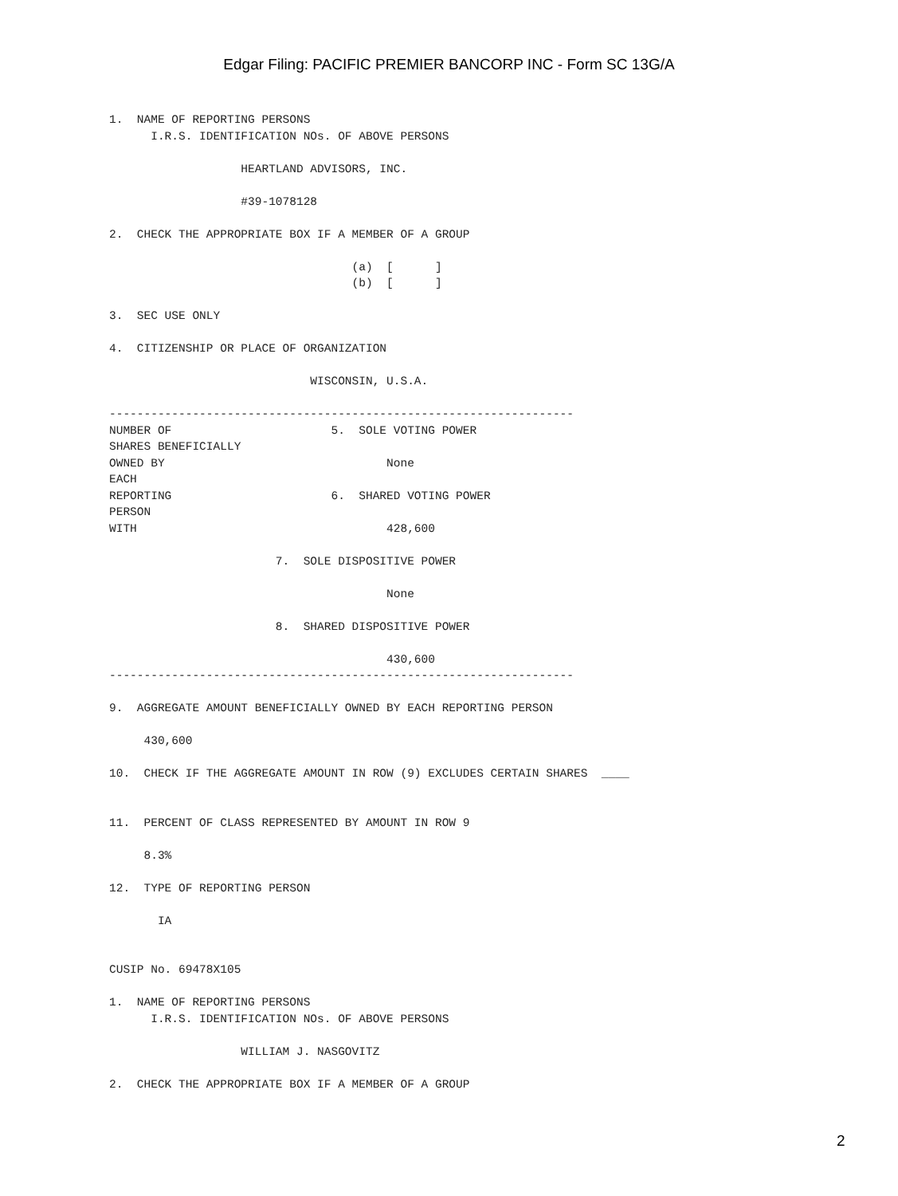Edgar Filing: PACIFIC PREMIER BANCORP INC - Form SC 13G/A
1.  NAME OF REPORTING PERSONS
      I.R.S. IDENTIFICATION NOs. OF ABOVE PERSONS

                   HEARTLAND ADVISORS, INC.

                   #39-1078128

2.  CHECK THE APPROPRIATE BOX IF A MEMBER OF A GROUP

                                   (a)  [      ]
                                   (b)  [      ]

3.  SEC USE ONLY

4.  CITIZENSHIP OR PLACE OF ORGANIZATION

                             WISCONSIN, U.S.A.

-------------------------------------------------------------------
NUMBER OF                       5.  SOLE VOTING POWER
SHARES BENEFICIALLY
OWNED BY                                None
EACH
REPORTING                       6.  SHARED VOTING POWER
PERSON
WITH                                    428,600

                        7.  SOLE DISPOSITIVE POWER

                                        None

                        8.  SHARED DISPOSITIVE POWER

                                        430,600
-------------------------------------------------------------------

9.  AGGREGATE AMOUNT BENEFICIALLY OWNED BY EACH REPORTING PERSON

     430,600

10.  CHECK IF THE AGGREGATE AMOUNT IN ROW (9) EXCLUDES CERTAIN SHARES  ____


11.  PERCENT OF CLASS REPRESENTED BY AMOUNT IN ROW 9

     8.3%

12.  TYPE OF REPORTING PERSON

       IA


CUSIP No. 69478X105

1.  NAME OF REPORTING PERSONS
      I.R.S. IDENTIFICATION NOs. OF ABOVE PERSONS

                   WILLIAM J. NASGOVITZ

2.  CHECK THE APPROPRIATE BOX IF A MEMBER OF A GROUP
2